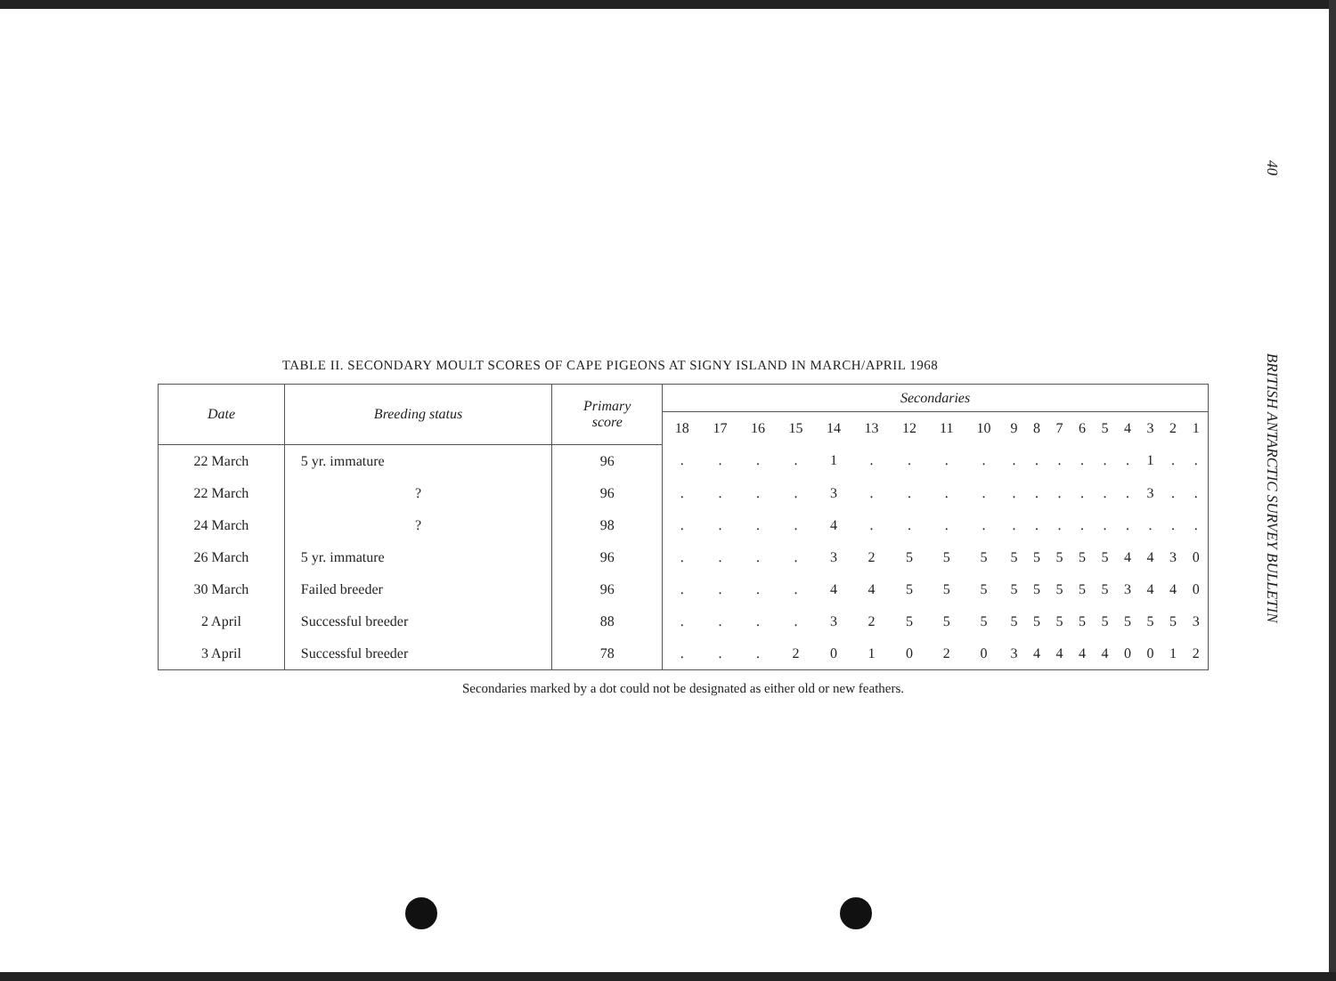TABLE II. SECONDARY MOULT SCORES OF CAPE PIGEONS AT SIGNY ISLAND IN MARCH/APRIL 1968
| Date | Breeding status | Primary score | Secondaries | | | | | | | | | | | | | | | | | |
| --- | --- | --- | --- | --- | --- | --- | --- | --- | --- | --- | --- | --- | --- | --- | --- | --- | --- | --- | --- | --- |
| | | | 18 | 17 | 16 | 15 | 14 | 13 | 12 | 11 | 10 | 9 | 8 | 7 | 6 | 5 | 4 | 3 | 2 | 1 |
| 22 March | 5 yr. immature | 96 | . | . | . | . | 1 | . | . | . | . | . | . | . | . | . | . | 1 | . | . |
| 22 March | ? | 96 | . | . | . | . | 3 | . | . | . | . | . | . | . | . | . | . | 3 | . | . |
| 24 March | ? | 98 | . | . | . | . | 4 | . | . | . | . | . | . | . | . | . | . | . | . | . |
| 26 March | 5 yr. immature | 96 | . | . | . | . | 3 | 2 | 5 | 5 | 5 | 5 | 5 | 5 | 5 | 5 | 4 | 4 | 3 | 0 |
| 30 March | Failed breeder | 96 | . | . | . | . | 4 | 4 | 5 | 5 | 5 | 5 | 5 | 5 | 5 | 5 | 3 | 4 | 4 | 0 |
| 2 April | Successful breeder | 88 | . | . | . | . | 3 | 2 | 5 | 5 | 5 | 5 | 5 | 5 | 5 | 5 | 5 | 5 | 5 | 3 |
| 3 April | Successful breeder | 78 | . | . | . | 2 | 0 | 1 | 0 | 2 | 0 | 3 | 4 | 4 | 4 | 4 | 0 | 0 | 1 | 2 |
Secondaries marked by a dot could not be designated as either old or new feathers.
40 BRITISH ANTARCTIC SURVEY BULLETIN